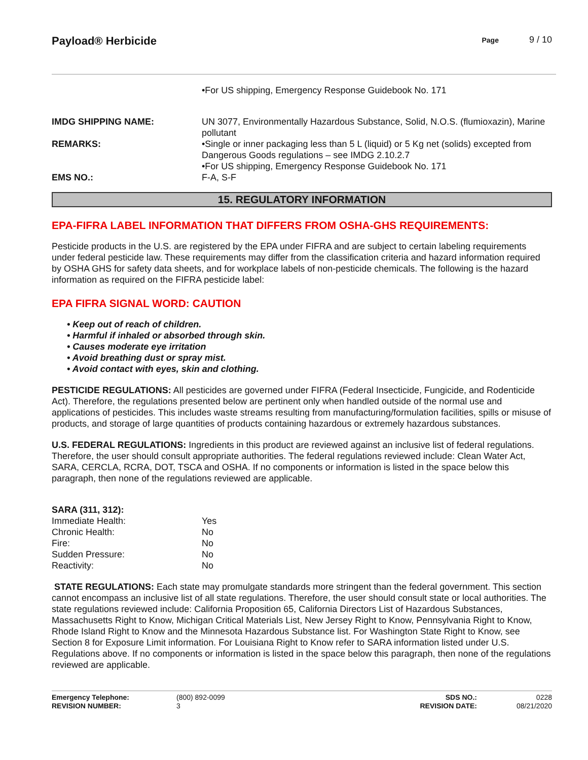Payload® Herbicide
Page 9 / 10
| | •For US shipping, Emergency Response Guidebook No. 171 |
| IMDG SHIPPING NAME: | UN 3077, Environmentally Hazardous Substance, Solid, N.O.S. (flumioxazin), Marine pollutant |
| REMARKS: | •Single or inner packaging less than 5 L (liquid) or 5 Kg net (solids) excepted from Dangerous Goods regulations – see IMDG 2.10.2.7 •For US shipping, Emergency Response Guidebook No. 171 |
| EMS NO.: | F-A, S-F |
15. REGULATORY INFORMATION
EPA-FIFRA LABEL INFORMATION THAT DIFFERS FROM OSHA-GHS REQUIREMENTS:
Pesticide products in the U.S. are registered by the EPA under FIFRA and are subject to certain labeling requirements under federal pesticide law. These requirements may differ from the classification criteria and hazard information required by OSHA GHS for safety data sheets, and for workplace labels of non-pesticide chemicals. The following is the hazard information as required on the FIFRA pesticide label:
EPA FIFRA SIGNAL WORD: CAUTION
• Keep out of reach of children.
• Harmful if inhaled or absorbed through skin.
• Causes moderate eye irritation
• Avoid breathing dust or spray mist.
• Avoid contact with eyes, skin and clothing.
PESTICIDE REGULATIONS: All pesticides are governed under FIFRA (Federal Insecticide, Fungicide, and Rodenticide Act). Therefore, the regulations presented below are pertinent only when handled outside of the normal use and applications of pesticides. This includes waste streams resulting from manufacturing/formulation facilities, spills or misuse of products, and storage of large quantities of products containing hazardous or extremely hazardous substances.
U.S. FEDERAL REGULATIONS: Ingredients in this product are reviewed against an inclusive list of federal regulations. Therefore, the user should consult appropriate authorities. The federal regulations reviewed include: Clean Water Act, SARA, CERCLA, RCRA, DOT, TSCA and OSHA. If no components or information is listed in the space below this paragraph, then none of the regulations reviewed are applicable.
| SARA (311, 312): | |
| Immediate Health: | Yes |
| Chronic Health: | No |
| Fire: | No |
| Sudden Pressure: | No |
| Reactivity: | No |
STATE REGULATIONS: Each state may promulgate standards more stringent than the federal government. This section cannot encompass an inclusive list of all state regulations. Therefore, the user should consult state or local authorities. The state regulations reviewed include: California Proposition 65, California Directors List of Hazardous Substances, Massachusetts Right to Know, Michigan Critical Materials List, New Jersey Right to Know, Pennsylvania Right to Know, Rhode Island Right to Know and the Minnesota Hazardous Substance list. For Washington State Right to Know, see Section 8 for Exposure Limit information. For Louisiana Right to Know refer to SARA information listed under U.S. Regulations above. If no components or information is listed in the space below this paragraph, then none of the regulations reviewed are applicable.
| Emergency Telephone: | (800) 892-0099 | SDS NO.: | 0228 |
| REVISION NUMBER: | 3 | REVISION DATE: | 08/21/2020 |